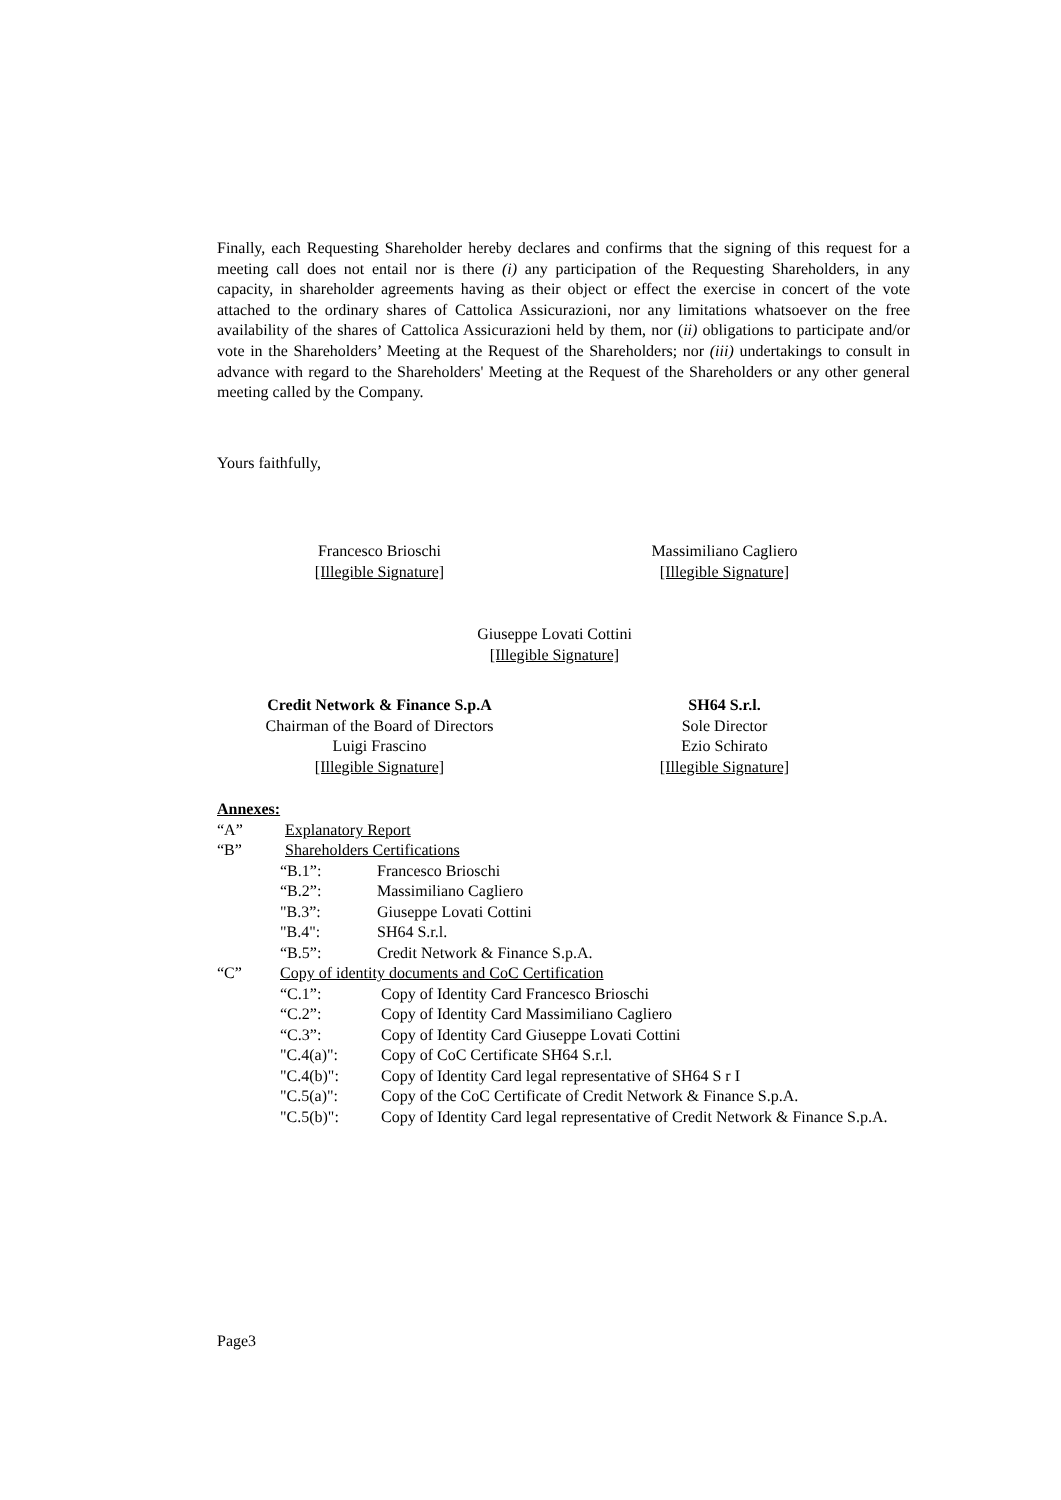Finally, each Requesting Shareholder hereby declares and confirms that the signing of this request for a meeting call does not entail nor is there (i) any participation of the Requesting Shareholders, in any capacity, in shareholder agreements having as their object or effect the exercise in concert of the vote attached to the ordinary shares of Cattolica Assicurazioni, nor any limitations whatsoever on the free availability of the shares of Cattolica Assicurazioni held by them, nor (ii) obligations to participate and/or vote in the Shareholders’ Meeting at the Request of the Shareholders; nor (iii) undertakings to consult in advance with regard to the Shareholders' Meeting at the Request of the Shareholders or any other general meeting called by the Company.
Yours faithfully,
Francesco Brioschi
[Illegible Signature]
Massimiliano Cagliero
[Illegible Signature]
Giuseppe Lovati Cottini
[Illegible Signature]
Credit Network & Finance S.p.A
Chairman of the Board of Directors
Luigi Frascino
[Illegible Signature]
SH64 S.r.l.
Sole Director
Ezio Schirato
[Illegible Signature]
Annexes:
“A” Explanatory Report
“B” Shareholders Certifications
“B.1”: Francesco Brioschi
“B.2”: Massimiliano Cagliero
"B.3”: Giuseppe Lovati Cottini
"B.4": SH64 S.r.l.
“B.5”: Credit Network & Finance S.p.A.
“C” Copy of identity documents and CoC Certification
“C.1”: Copy of Identity Card Francesco Brioschi
“C.2”: Copy of Identity Card Massimiliano Cagliero
“C.3”: Copy of Identity Card Giuseppe Lovati Cottini
"C.4(a)": Copy of CoC Certificate SH64 S.r.l.
"C.4(b)": Copy of Identity Card legal representative of SH64 S r I
"C.5(a)": Copy of the CoC Certificate of Credit Network & Finance S.p.A.
"C.5(b)": Copy of Identity Card legal representative of Credit Network & Finance S.p.A.
Page3